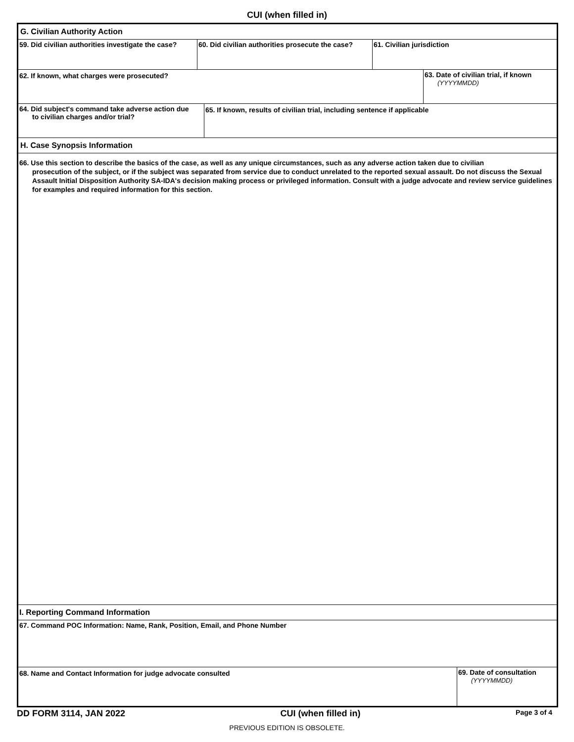CUI (when filled in)
G. Civilian Authority Action
59. Did civilian authorities investigate the case?
60. Did civilian authorities prosecute the case?
61. Civilian jurisdiction
62. If known, what charges were prosecuted? 63. Date of civilian trial, if known
(YYYYMMDD)
64. Did subject's command take adverse action due
to civilian charges and/or trial?
65. If known, results of civilian trial, including sentence if applicable
H. Case Synopsis Information
66. Use this section to describe the basics of the case, as well as any unique circumstances, such as any adverse action taken due to civilian
prosecution of the subject, or if the subject was separated from service due to conduct unrelated to the reported sexual assault. Do not discuss the Sexual Assault Initial Disposition Authority SA-IDA's decision making process or privileged information. Consult with a judge advocate and review service guidelines for examples and required information for this section.
I. Reporting Command Information
67. Command POC Information: Name, Rank, Position, Email, and Phone Number
68. Name and Contact Information for judge advocate consulted 69. Date of consultation
(YYYYMMDD)
DD FORM 3114, JAN 2022 CUI (when filled in) Page 3 of 4
PREVIOUS EDITION IS OBSOLETE.